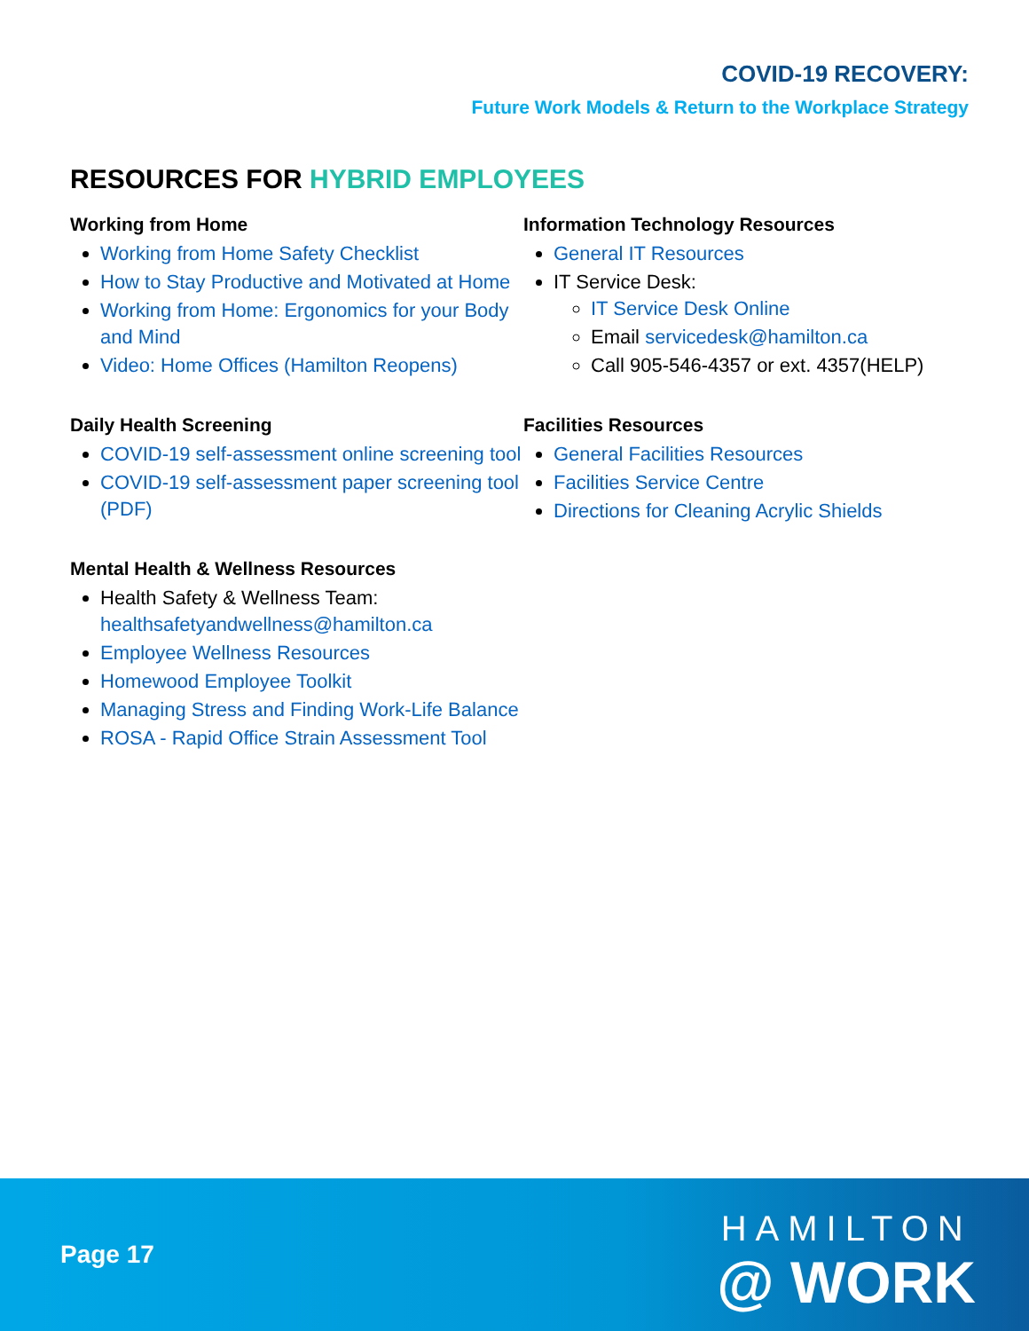COVID-19 RECOVERY:
Future Work Models & Return to the Workplace Strategy
RESOURCES FOR HYBRID EMPLOYEES
Working from Home
Working from Home Safety Checklist
How to Stay Productive and Motivated at Home
Working from Home: Ergonomics for your Body and Mind
Video: Home Offices (Hamilton Reopens)
Daily Health Screening
COVID-19 self-assessment online screening tool
COVID-19 self-assessment paper screening tool (PDF)
Mental Health & Wellness Resources
Health Safety & Wellness Team: healthsafetyandwellness@hamilton.ca
Employee Wellness Resources
Homewood Employee Toolkit
Managing Stress and Finding Work-Life Balance
ROSA - Rapid Office Strain Assessment Tool
Information Technology Resources
General IT Resources
IT Service Desk:
IT Service Desk Online
Email servicedesk@hamilton.ca
Call 905-546-4357 or ext. 4357(HELP)
Facilities Resources
General Facilities Resources
Facilities Service Centre
Directions for Cleaning Acrylic Shields
Page 17
HAMILTON
@ WORK